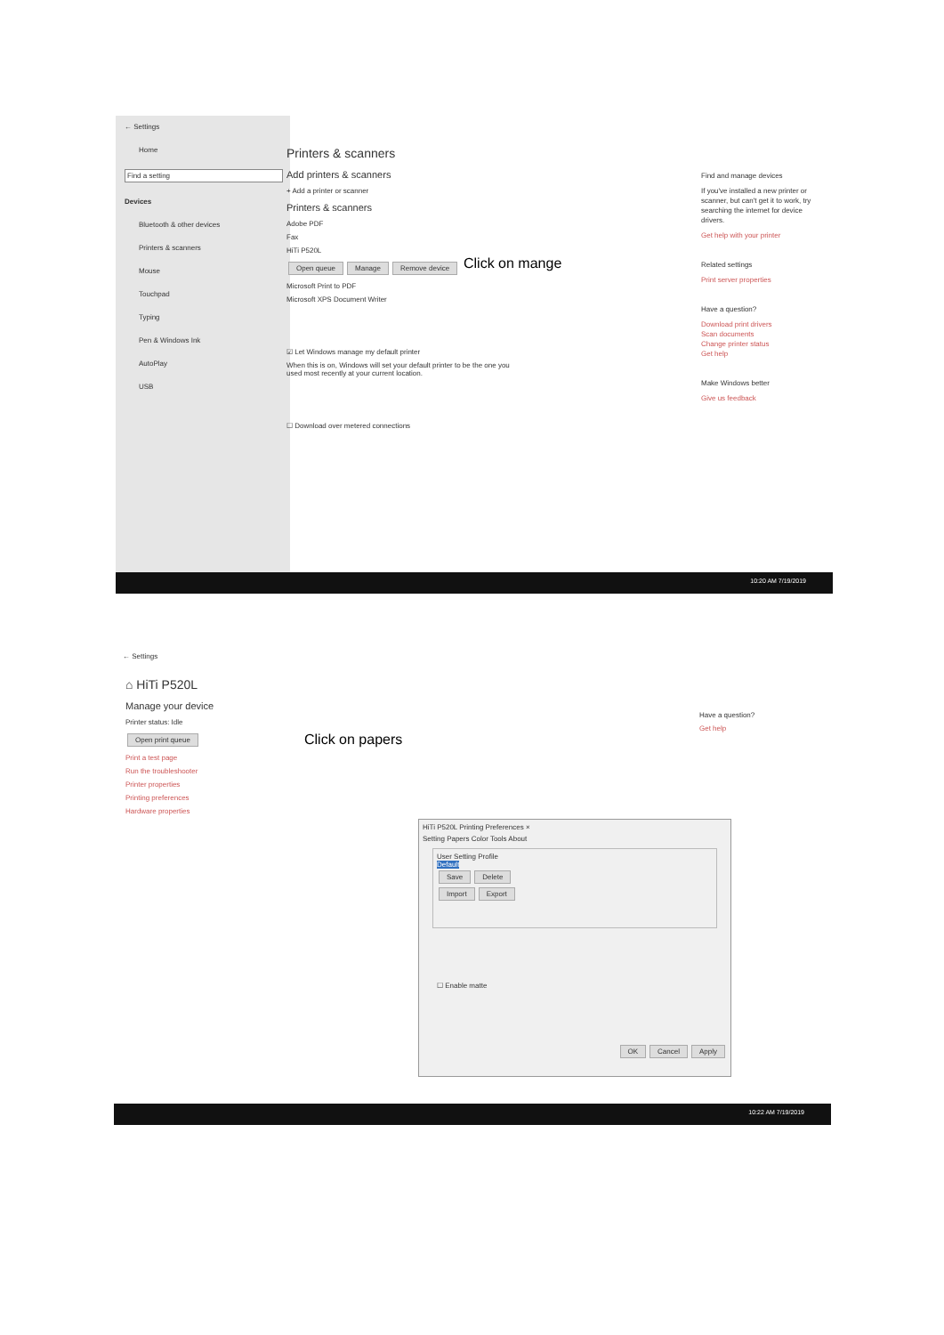← Settings
Home
Find a setting
Devices
Bluetooth & other devices
Printers & scanners
Mouse
Touchpad
Typing
Pen & Windows Ink
AutoPlay
USB
Printers & scanners
Add printers & scanners
+ Add a printer or scanner
Printers & scanners
Adobe PDF
Fax
HiTi P520L
Open queue Manage Remove device
Microsoft Print to PDF
Microsoft XPS Document Writer
☑ Let Windows manage my default printer
When this is on, Windows will set your default printer to be the one you used most recently at your current location.
☐ Download over metered connections
Click on mange
Find and manage devices
If you've installed a new printer or scanner, but can't get it to work, try searching the internet for device drivers.
Get help with your printer
Related settings
Print server properties
Have a question?
Download print drivers
Scan documents
Change printer status
Get help
Make Windows better
Give us feedback
10:20 AM 7/19/2019
← Settings
⌂ HiTi P520L
Manage your device
Printer status: Idle
Open print queue
Print a test page
Run the troubleshooter
Printer properties
Printing preferences
Hardware properties
Click on papers
Have a question?
Get help
HiTi P520L Printing Preferences ×
Setting Papers Color Tools About
User Setting Profile
Default
Save Delete
Import Export
☐ Enable matte
OK Cancel Apply
10:22 AM 7/19/2019